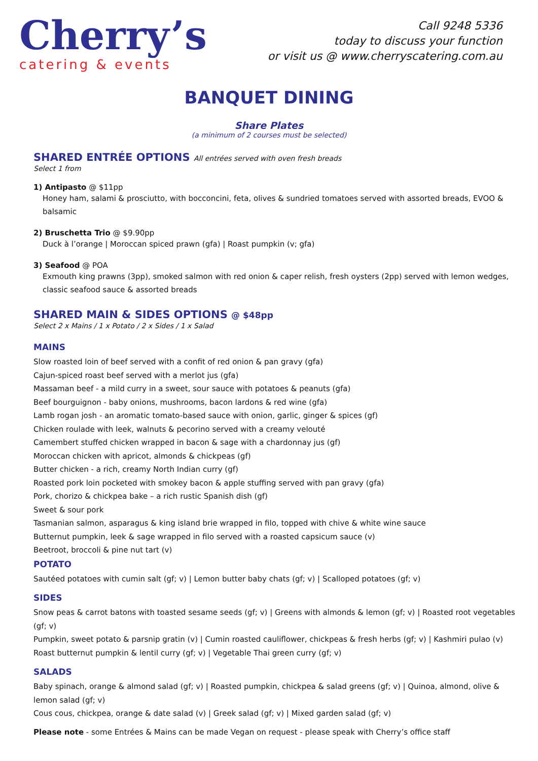Cherry’s
catering & events
Call 9248 5336
today to discuss your function
or visit us @ www.cherryscatering.com.au
BANQUET DINING
Share Plates
(a minimum of 2 courses must be selected)
SHARED ENTRÉE OPTIONS All entrées served with oven fresh breads
Select 1 from
1) Antipasto @ $11pp
Honey ham, salami & prosciutto, with bocconcini, feta, olives & sundried tomatoes served with assorted breads, EVOO & balsamic
2) Bruschetta Trio @ $9.90pp
Duck à l’orange | Moroccan spiced prawn (gfa) | Roast pumpkin (v; gfa)
3) Seafood @ POA
Exmouth king prawns (3pp), smoked salmon with red onion & caper relish, fresh oysters (2pp) served with lemon wedges,
classic seafood sauce & assorted breads
SHARED MAIN & SIDES OPTIONS @ $48pp
Select 2 x Mains / 1 x Potato / 2 x Sides / 1 x Salad
MAINS
Slow roasted loin of beef served with a confit of red onion & pan gravy (gfa)
Cajun-spiced roast beef served with a merlot jus (gfa)
Massaman beef - a mild curry in a sweet, sour sauce with potatoes & peanuts (gfa)
Beef bourguignon - baby onions, mushrooms, bacon lardons & red wine (gfa)
Lamb rogan josh - an aromatic tomato-based sauce with onion, garlic, ginger & spices (gf)
Chicken roulade with leek, walnuts & pecorino served with a creamy velouté
Camembert stuffed chicken wrapped in bacon & sage with a chardonnay jus (gf)
Moroccan chicken with apricot, almonds & chickpeas (gf)
Butter chicken - a rich, creamy North Indian curry (gf)
Roasted pork loin pocketed with smokey bacon & apple stuffing served with pan gravy (gfa)
Pork, chorizo & chickpea bake – a rich rustic Spanish dish (gf)
Sweet & sour pork
Tasmanian salmon, asparagus & king island brie wrapped in filo, topped with chive & white wine sauce
Butternut pumpkin, leek & sage wrapped in filo served with a roasted capsicum sauce (v)
Beetroot, broccoli & pine nut tart (v)
POTATO
Sautéed potatoes with cumin salt (gf; v) | Lemon butter baby chats (gf; v) | Scalloped potatoes (gf; v)
SIDES
Snow peas & carrot batons with toasted sesame seeds (gf; v) | Greens with almonds & lemon (gf; v) | Roasted root vegetables (gf; v)
Pumpkin, sweet potato & parsnip gratin (v) | Cumin roasted cauliflower, chickpeas & fresh herbs (gf; v) | Kashmiri pulao (v)
Roast butternut pumpkin & lentil curry (gf; v) | Vegetable Thai green curry (gf; v)
SALADS
Baby spinach, orange & almond salad (gf; v) | Roasted pumpkin, chickpea & salad greens (gf; v) | Quinoa, almond, olive & lemon salad (gf; v)
Cous cous, chickpea, orange & date salad (v) | Greek salad (gf; v) | Mixed garden salad (gf; v)
Please note - some Entrées & Mains can be made Vegan on request - please speak with Cherry’s office staff